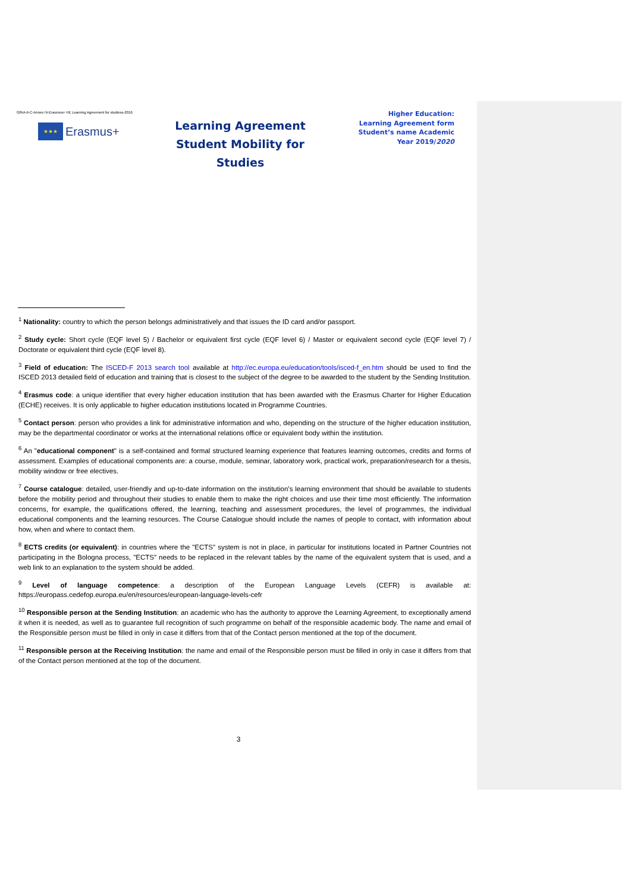GfNA-II-C-Annex IV-Erasmus+ HE Learning Agreement for studiess-2016
★★★
Erasmus+
Learning Agreement
Student Mobility for Studies
Higher Education:
Learning Agreement form
Student’s name Academic
Year 2019/2020
<sup>1</sup> Nationality: country to which the person belongs administratively and that issues the ID card and/or passport.
<sup>2</sup> Study cycle: Short cycle (EQF level 5) / Bachelor or equivalent first cycle (EQF level 6) / Master or equivalent second cycle (EQF level 7) / Doctorate or equivalent third cycle (EQF level 8).
<sup>3</sup> Field of education: The ISCED-F 2013 search tool available at http://ec.europa.eu/education/tools/isced-f_en.htm should be used to find the ISCED 2013 detailed field of education and training that is closest to the subject of the degree to be awarded to the student by the Sending Institution.
<sup>4</sup> Erasmus code: a unique identifier that every higher education institution that has been awarded with the Erasmus Charter for Higher Education (ECHE) receives. It is only applicable to higher education institutions located in Programme Countries.
<sup>5</sup> Contact person: person who provides a link for administrative information and who, depending on the structure of the higher education institution, may be the departmental coordinator or works at the international relations office or equivalent body within the institution.
<sup>6</sup> An "educational component" is a self-contained and formal structured learning experience that features learning outcomes, credits and forms of assessment. Examples of educational components are: a course, module, seminar, laboratory work, practical work, preparation/research for a thesis, mobility window or free electives.
<sup>7</sup> Course catalogue: detailed, user-friendly and up-to-date information on the institution’s learning environment that should be available to students before the mobility period and throughout their studies to enable them to make the right choices and use their time most efficiently. The information concerns, for example, the qualifications offered, the learning, teaching and assessment procedures, the level of programmes, the individual educational components and the learning resources. The Course Catalogue should include the names of people to contact, with information about how, when and where to contact them.
<sup>8</sup> ECTS credits (or equivalent): in countries where the "ECTS" system is not in place, in particular for institutions located in Partner Countries not participating in the Bologna process, "ECTS" needs to be replaced in the relevant tables by the name of the equivalent system that is used, and a web link to an explanation to the system should be added.
<sup>9</sup> Level of language competence: a description of the European Language Levels (CEFR) is available at: https://europass.cedefop.europa.eu/en/resources/european-language-levels-cefr
<sup>10</sup> Responsible person at the Sending Institution: an academic who has the authority to approve the Learning Agreement, to exceptionally amend it when it is needed, as well as to guarantee full recognition of such programme on behalf of the responsible academic body. The name and email of the Responsible person must be filled in only in case it differs from that of the Contact person mentioned at the top of the document.
<sup>11</sup> Responsible person at the Receiving Institution: the name and email of the Responsible person must be filled in only in case it differs from that of the Contact person mentioned at the top of the document.
3